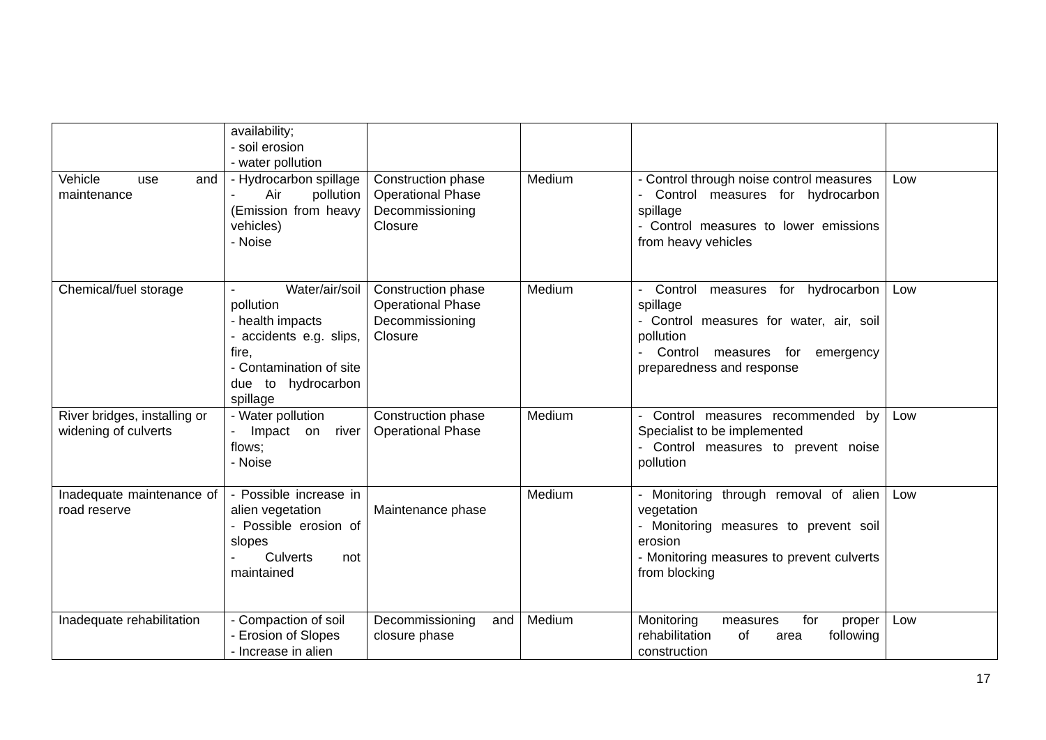| | availability; - soil erosion - water pollution | | | | |
| Vehicle use and maintenance | - Hydrocarbon spillage - Air pollution (Emission from heavy vehicles) - Noise | Construction phase Operational Phase Decommissioning Closure | Medium | - Control through noise control measures - Control measures for hydrocarbon spillage - Control measures to lower emissions from heavy vehicles | Low |
| Chemical/fuel storage | - Water/air/soil pollution - health impacts - accidents e.g. slips, fire, - Contamination of site due to hydrocarbon spillage | Construction phase Operational Phase Decommissioning Closure | Medium | - Control measures for hydrocarbon spillage - Control measures for water, air, soil pollution - Control measures for emergency preparedness and response | Low |
| River bridges, installing or widening of culverts | - Water pollution - Impact on river flows; - Noise | Construction phase Operational Phase | Medium | - Control measures recommended by Specialist to be implemented - Control measures to prevent noise pollution | Low |
| Inadequate maintenance of road reserve | - Possible increase in alien vegetation - Possible erosion of slopes - Culverts not maintained | Maintenance phase | Medium | - Monitoring through removal of alien vegetation - Monitoring measures to prevent soil erosion - Monitoring measures to prevent culverts from blocking | Low |
| Inadequate rehabilitation | - Compaction of soil - Erosion of Slopes - Increase in alien | Decommissioning and closure phase | Medium | Monitoring measures for proper rehabilitation of area following construction | Low |
17